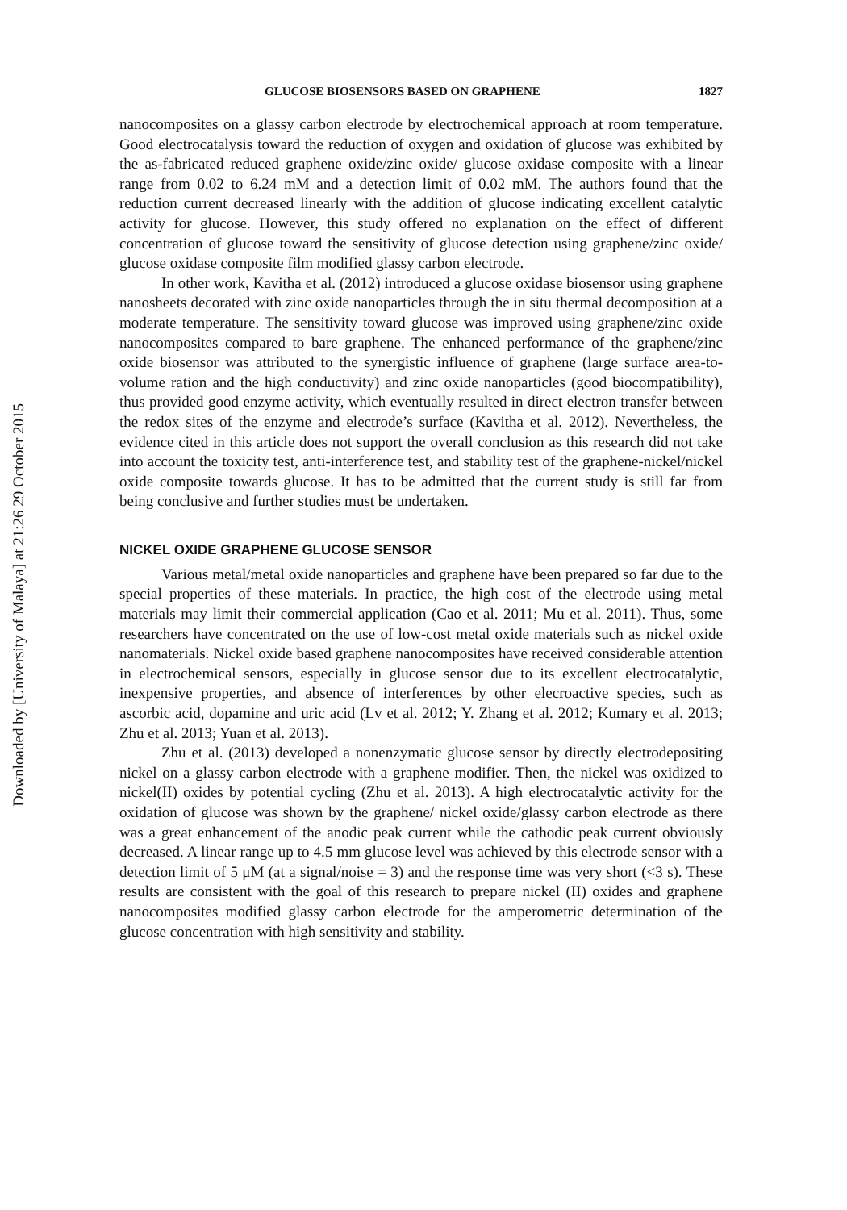Downloaded by [University of Malaya] at 21:26 29 October 2015
GLUCOSE BIOSENSORS BASED ON GRAPHENE 1827
nanocomposites on a glassy carbon electrode by electrochemical approach at room temperature. Good electrocatalysis toward the reduction of oxygen and oxidation of glucose was exhibited by the as-fabricated reduced graphene oxide/zinc oxide/ glucose oxidase composite with a linear range from 0.02 to 6.24 mM and a detection limit of 0.02 mM. The authors found that the reduction current decreased linearly with the addition of glucose indicating excellent catalytic activity for glucose. However, this study offered no explanation on the effect of different concentration of glucose toward the sensitivity of glucose detection using graphene/zinc oxide/ glucose oxidase composite film modified glassy carbon electrode.
In other work, Kavitha et al. (2012) introduced a glucose oxidase biosensor using graphene nanosheets decorated with zinc oxide nanoparticles through the in situ thermal decomposition at a moderate temperature. The sensitivity toward glucose was improved using graphene/zinc oxide nanocomposites compared to bare graphene. The enhanced performance of the graphene/zinc oxide biosensor was attributed to the synergistic influence of graphene (large surface area-to-volume ration and the high conductivity) and zinc oxide nanoparticles (good biocompatibility), thus provided good enzyme activity, which eventually resulted in direct electron transfer between the redox sites of the enzyme and electrode’s surface (Kavitha et al. 2012). Nevertheless, the evidence cited in this article does not support the overall conclusion as this research did not take into account the toxicity test, anti-interference test, and stability test of the graphene-nickel/nickel oxide composite towards glucose. It has to be admitted that the current study is still far from being conclusive and further studies must be undertaken.
NICKEL OXIDE GRAPHENE GLUCOSE SENSOR
Various metal/metal oxide nanoparticles and graphene have been prepared so far due to the special properties of these materials. In practice, the high cost of the electrode using metal materials may limit their commercial application (Cao et al. 2011; Mu et al. 2011). Thus, some researchers have concentrated on the use of low-cost metal oxide materials such as nickel oxide nanomaterials. Nickel oxide based graphene nanocomposites have received considerable attention in electrochemical sensors, especially in glucose sensor due to its excellent electrocatalytic, inexpensive properties, and absence of interferences by other elecroactive species, such as ascorbic acid, dopamine and uric acid (Lv et al. 2012; Y. Zhang et al. 2012; Kumary et al. 2013; Zhu et al. 2013; Yuan et al. 2013).
Zhu et al. (2013) developed a nonenzymatic glucose sensor by directly electrodepositing nickel on a glassy carbon electrode with a graphene modifier. Then, the nickel was oxidized to nickel(II) oxides by potential cycling (Zhu et al. 2013). A high electrocatalytic activity for the oxidation of glucose was shown by the graphene/ nickel oxide/glassy carbon electrode as there was a great enhancement of the anodic peak current while the cathodic peak current obviously decreased. A linear range up to 4.5 mm glucose level was achieved by this electrode sensor with a detection limit of 5 μM (at a signal/noise = 3) and the response time was very short (<3 s). These results are consistent with the goal of this research to prepare nickel (II) oxides and graphene nanocomposites modified glassy carbon electrode for the amperometric determination of the glucose concentration with high sensitivity and stability.